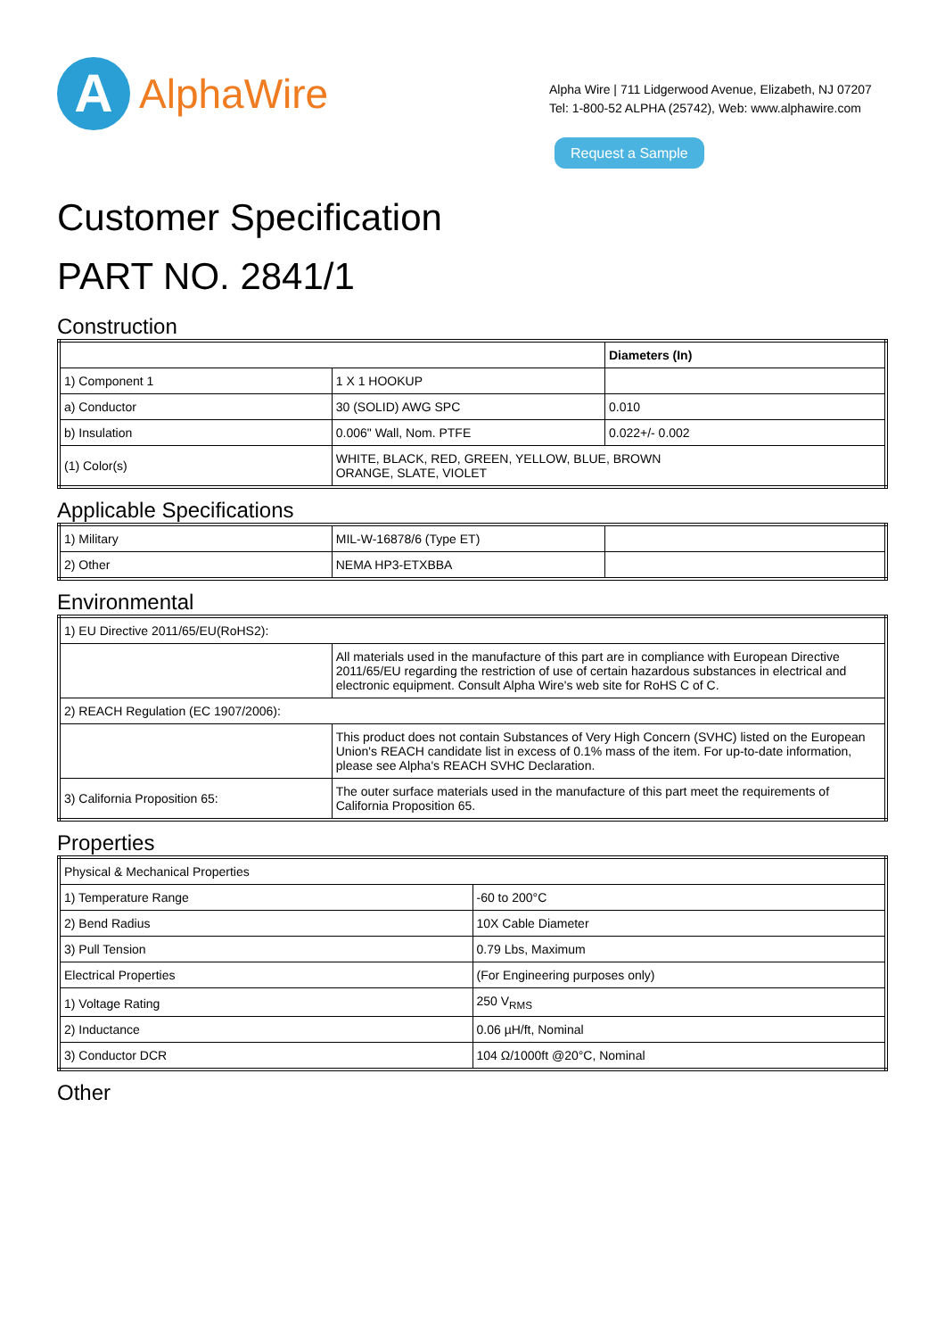A
AlphaWire
Alpha Wire | 711 Lidgerwood Avenue, Elizabeth, NJ 07207
Tel: 1-800-52 ALPHA (25742), Web: www.alphawire.com
Request a Sample
Customer Specification
PART NO. 2841/1
Construction
| | | Diameters (In) |
| --- | --- | --- |
| 1) Component 1 | 1 X 1 HOOKUP | |
| a) Conductor | 30 (SOLID) AWG SPC | 0.010 |
| b) Insulation | 0.006" Wall, Nom. PTFE | 0.022+/- 0.002 |
| (1) Color(s) | WHITE, BLACK, RED, GREEN, YELLOW, BLUE, BROWN ORANGE, SLATE, VIOLET | |
Applicable Specifications
| 1) Military | MIL-W-16878/6 (Type ET) | |
| 2) Other | NEMA HP3-ETXBBA | |
Environmental
| 1) EU Directive 2011/65/EU(RoHS2): | |
| | All materials used in the manufacture of this part are in compliance with European Directive 2011/65/EU regarding the restriction of use of certain hazardous substances in electrical and electronic equipment. Consult Alpha Wire's web site for RoHS C of C. |
| 2) REACH Regulation (EC 1907/2006): | |
| | This product does not contain Substances of Very High Concern (SVHC) listed on the European Union's REACH candidate list in excess of 0.1% mass of the item. For up-to-date information, please see Alpha's REACH SVHC Declaration. |
| 3) California Proposition 65: | The outer surface materials used in the manufacture of this part meet the requirements of California Proposition 65. |
Properties
| Physical & Mechanical Properties | |
| 1) Temperature Range | -60 to 200°C |
| 2) Bend Radius | 10X Cable Diameter |
| 3) Pull Tension | 0.79 Lbs, Maximum |
| Electrical Properties | (For Engineering purposes only) |
| 1) Voltage Rating | 250 V<sub>RMS</sub> |
| 2) Inductance | 0.06 µH/ft, Nominal |
| 3) Conductor DCR | 104 Ω/1000ft @20°C, Nominal |
Other